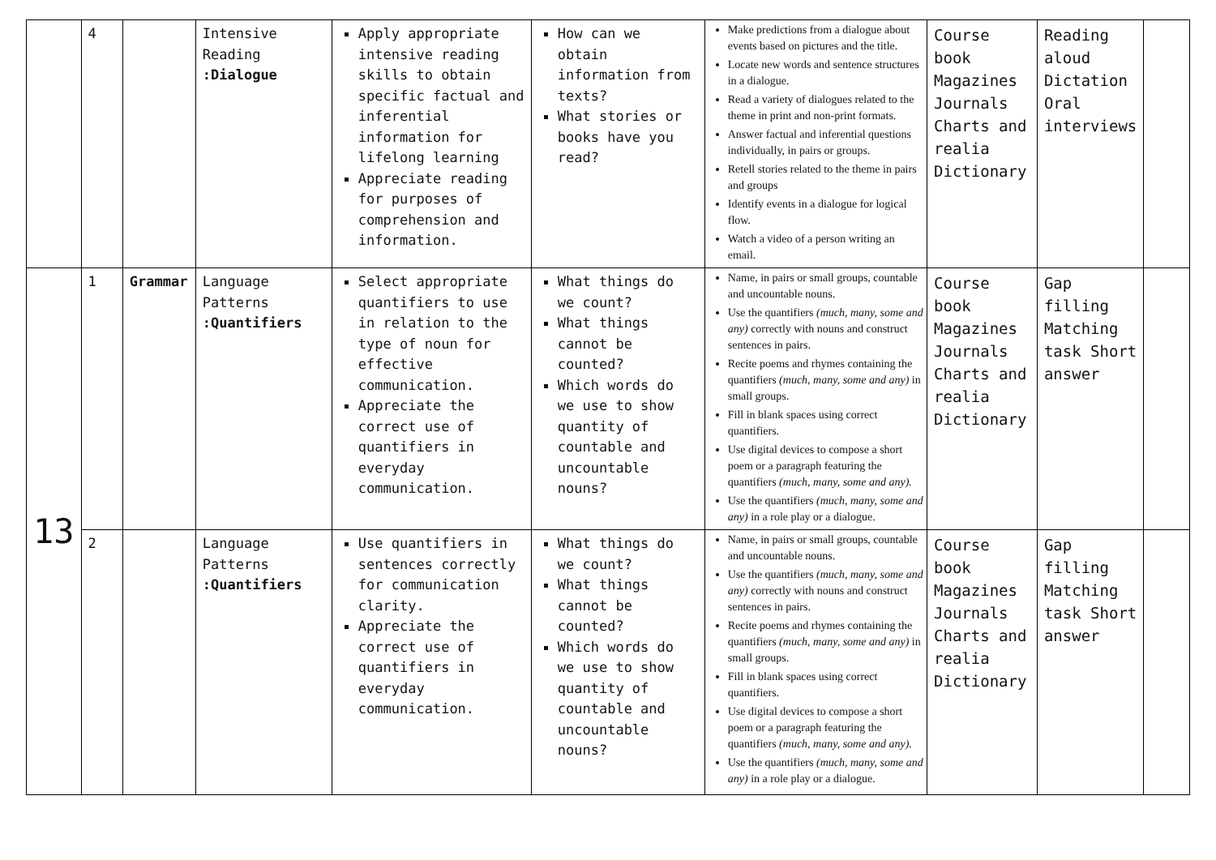| | 4 | | Intensive Reading :Dialogue | Apply appropriate intensive reading skills to obtain specific factual and inferential information for lifelong learning Appreciate reading for purposes of comprehension and information. | How can we obtain information from texts? What stories or books have you read? | Make predictions from a dialogue about events based on pictures and the title. Locate new words and sentence structures in a dialogue. Read a variety of dialogues related to the theme in print and non-print formats. Answer factual and inferential questions individually, in pairs or groups. Retell stories related to the theme in pairs and groups Identify events in a dialogue for logical flow. Watch a video of a person writing an email. | Course book Magazines Journals Charts and realia Dictionary | Reading aloud Dictation Oral interviews | |
| 13 | 1 | Grammar | Language Patterns :Quantifiers | Select appropriate quantifiers to use in relation to the type of noun for effective communication. Appreciate the correct use of quantifiers in everyday communication. | What things do we count? What things cannot be counted? Which words do we use to show quantity of countable and uncountable nouns? | Name, in pairs or small groups, countable and uncountable nouns. Use the quantifiers (much, many, some and any) correctly with nouns and construct sentences in pairs. Recite poems and rhymes containing the quantifiers (much, many, some and any) in small groups. Fill in blank spaces using correct quantifiers. Use digital devices to compose a short poem or a paragraph featuring the quantifiers (much, many, some and any). Use the quantifiers (much, many, some and any) in a role play or a dialogue. | Course book Magazines Journals Charts and realia Dictionary | Gap filling Matching task Short answer | |
| | 2 | | Language Patterns :Quantifiers | Use quantifiers in sentences correctly for communication clarity. Appreciate the correct use of quantifiers in everyday communication. | What things do we count? What things cannot be counted? Which words do we use to show quantity of countable and uncountable nouns? | Name, in pairs or small groups, countable and uncountable nouns. Use the quantifiers (much, many, some and any) correctly with nouns and construct sentences in pairs. Recite poems and rhymes containing the quantifiers (much, many, some and any) in small groups. Fill in blank spaces using correct quantifiers. Use digital devices to compose a short poem or a paragraph featuring the quantifiers (much, many, some and any). Use the quantifiers (much, many, some and any) in a role play or a dialogue. | Course book Magazines Journals Charts and realia Dictionary | Gap filling Matching task Short answer | |